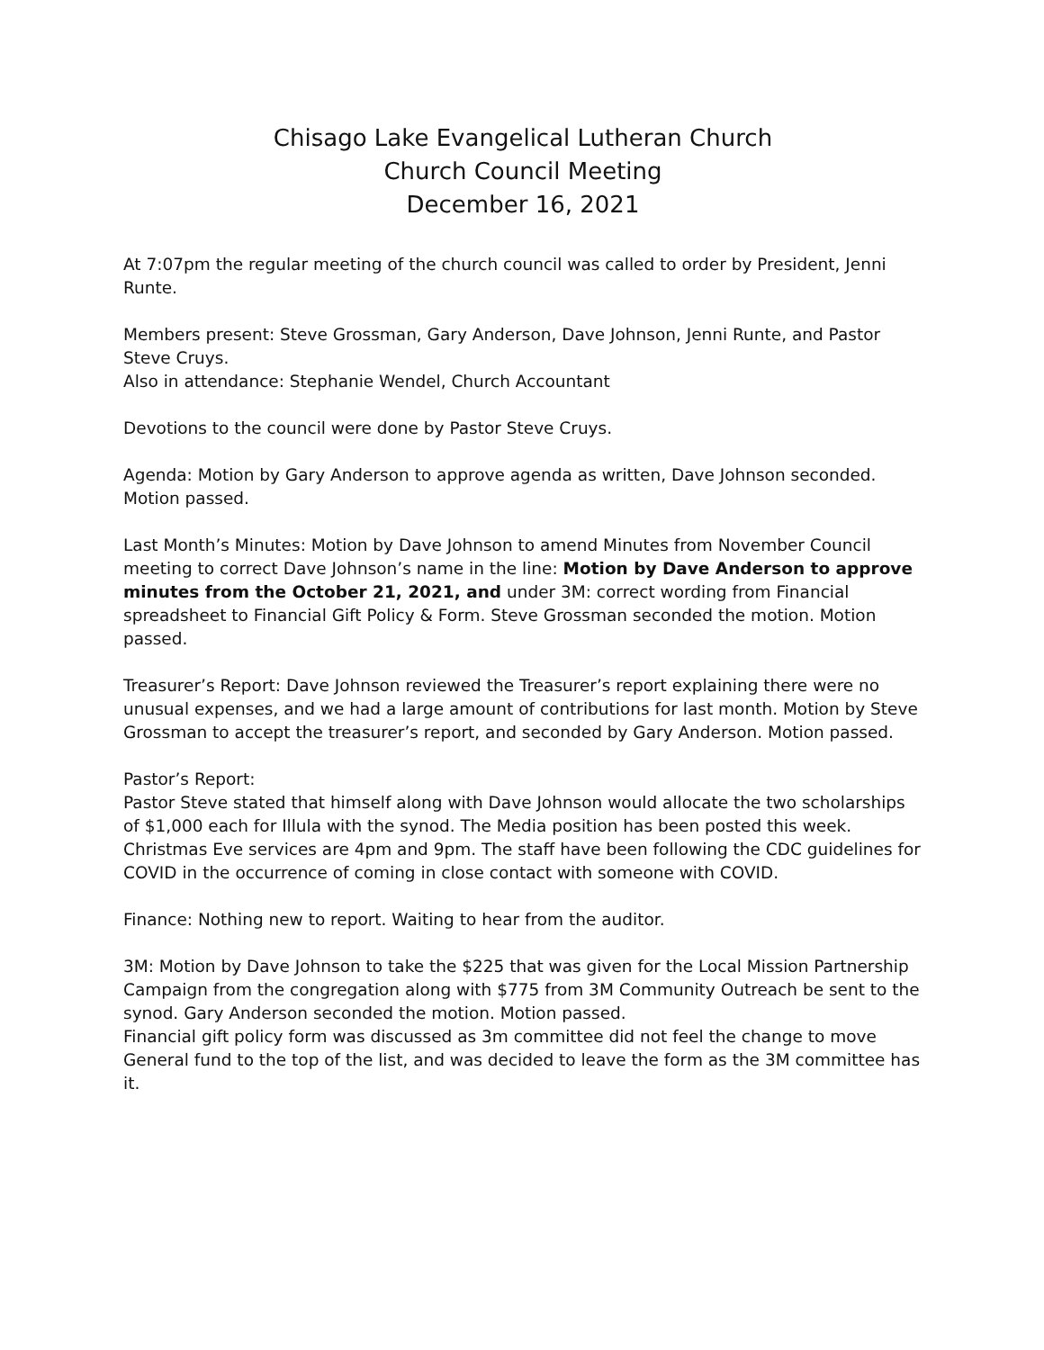Chisago Lake Evangelical Lutheran Church
Church Council Meeting
December 16, 2021
At 7:07pm the regular meeting of the church council was called to order by President, Jenni Runte.
Members present: Steve Grossman, Gary Anderson, Dave Johnson, Jenni Runte, and Pastor Steve Cruys.
Also in attendance: Stephanie Wendel, Church Accountant
Devotions to the council were done by Pastor Steve Cruys.
Agenda: Motion by Gary Anderson to approve agenda as written, Dave Johnson seconded. Motion passed.
Last Month’s Minutes: Motion by Dave Johnson to amend Minutes from November Council meeting to correct Dave Johnson’s name in the line: Motion by Dave Anderson to approve minutes from the October 21, 2021, and under 3M: correct wording from Financial spreadsheet to Financial Gift Policy & Form. Steve Grossman seconded the motion. Motion passed.
Treasurer’s Report: Dave Johnson reviewed the Treasurer’s report explaining there were no unusual expenses, and we had a large amount of contributions for last month. Motion by Steve Grossman to accept the treasurer’s report, and seconded by Gary Anderson. Motion passed.
Pastor’s Report:
Pastor Steve stated that himself along with Dave Johnson would allocate the two scholarships of $1,000 each for Illula with the synod. The Media position has been posted this week. Christmas Eve services are 4pm and 9pm. The staff have been following the CDC guidelines for COVID in the occurrence of coming in close contact with someone with COVID.
Finance: Nothing new to report. Waiting to hear from the auditor.
3M: Motion by Dave Johnson to take the $225 that was given for the Local Mission Partnership Campaign from the congregation along with $775 from 3M Community Outreach be sent to the synod. Gary Anderson seconded the motion. Motion passed.
Financial gift policy form was discussed as 3m committee did not feel the change to move General fund to the top of the list, and was decided to leave the form as the 3M committee has it.